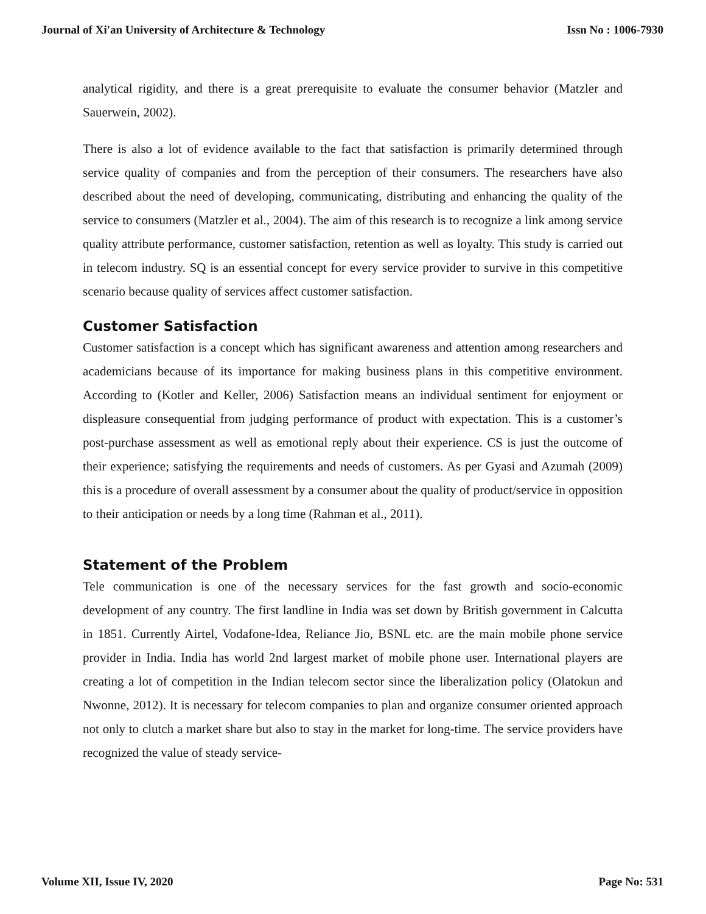Journal of Xi'an University of Architecture & Technology Issn No : 1006-7930
analytical rigidity, and there is a great prerequisite to evaluate the consumer behavior (Matzler and Sauerwein, 2002).
There is also a lot of evidence available to the fact that satisfaction is primarily determined through service quality of companies and from the perception of their consumers. The researchers have also described about the need of developing, communicating, distributing and enhancing the quality of the service to consumers (Matzler et al., 2004). The aim of this research is to recognize a link among service quality attribute performance, customer satisfaction, retention as well as loyalty. This study is carried out in telecom industry. SQ is an essential concept for every service provider to survive in this competitive scenario because quality of services affect customer satisfaction.
Customer Satisfaction
Customer satisfaction is a concept which has significant awareness and attention among researchers and academicians because of its importance for making business plans in this competitive environment. According to (Kotler and Keller, 2006) Satisfaction means an individual sentiment for enjoyment or displeasure consequential from judging performance of product with expectation. This is a customer’s post-purchase assessment as well as emotional reply about their experience. CS is just the outcome of their experience; satisfying the requirements and needs of customers. As per Gyasi and Azumah (2009) this is a procedure of overall assessment by a consumer about the quality of product/service in opposition to their anticipation or needs by a long time (Rahman et al., 2011).
Statement of the Problem
Tele communication is one of the necessary services for the fast growth and socio-economic development of any country. The first landline in India was set down by British government in Calcutta in 1851. Currently Airtel, Vodafone-Idea, Reliance Jio, BSNL etc. are the main mobile phone service provider in India. India has world 2nd largest market of mobile phone user. International players are creating a lot of competition in the Indian telecom sector since the liberalization policy (Olatokun and Nwonne, 2012). It is necessary for telecom companies to plan and organize consumer oriented approach not only to clutch a market share but also to stay in the market for long-time. The service providers have recognized the value of steady service-
Volume XII, Issue IV, 2020 Page No: 531